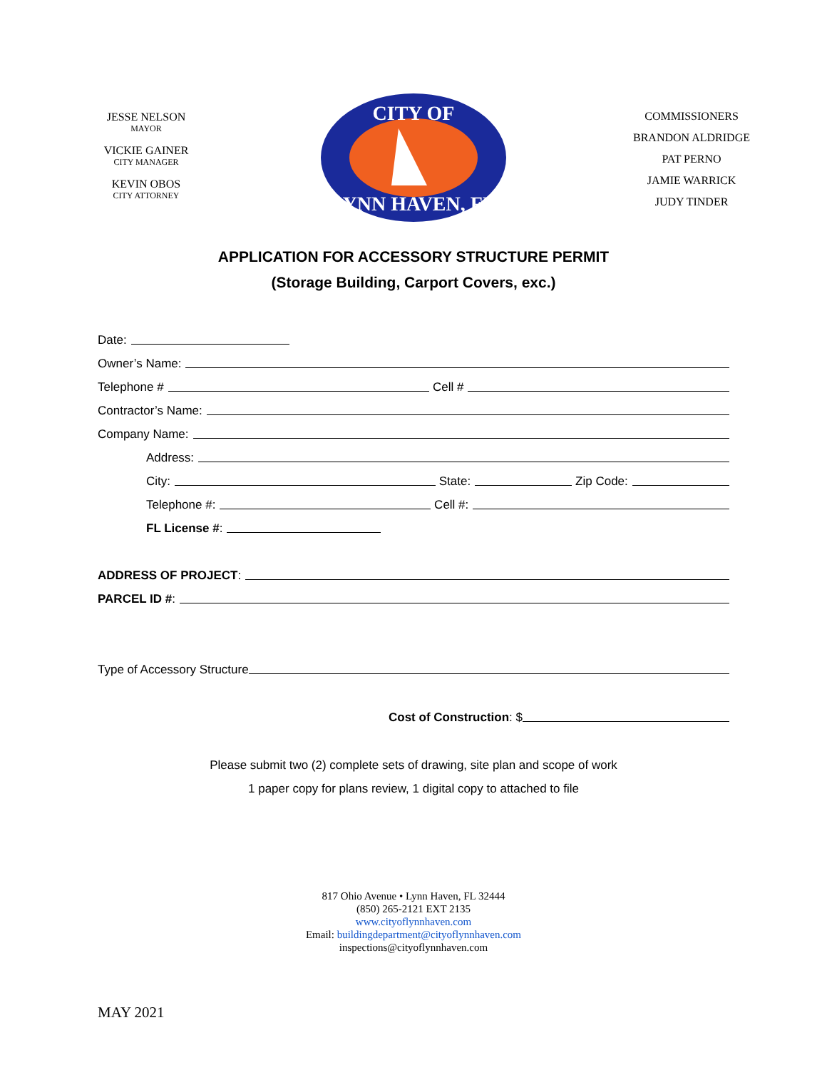JESSE NELSON
MAYOR
VICKIE GAINER
CITY MANAGER
KEVIN OBOS
CITY ATTORNEY
CITY OF
LYNN HAVEN, FL
COMMISSIONERS
BRANDON ALDRIDGE
PAT PERNO
JAMIE WARRICK
JUDY TINDER
APPLICATION FOR ACCESSORY STRUCTURE PERMIT
(Storage Building, Carport Covers, exc.)
Date:
Owner’s Name:
Telephone # Cell #
Contractor’s Name:
Company Name:
Address:
City: State: Zip Code:
Telephone #: Cell #:
FL License #:
ADDRESS OF PROJECT:
PARCEL ID #:
Type of Accessory Structure
Cost of Construction: $
Please submit two (2) complete sets of drawing, site plan and scope of work
1 paper copy for plans review, 1 digital copy to attached to file
817 Ohio Avenue • Lynn Haven, FL 32444
(850) 265-2121 EXT 2135
www.cityoflynnhaven.com
Email: buildingdepartment@cityoflynnhaven.com
inspections@cityoflynnhaven.com
MAY 2021